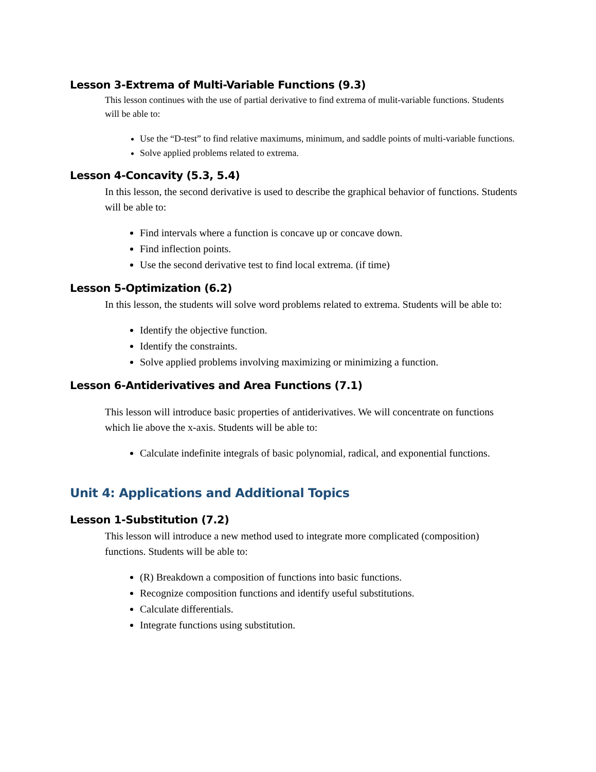Lesson 3-Extrema of Multi-Variable Functions (9.3)
This lesson continues with the use of partial derivative to find extrema of mulit-variable functions. Students will be able to:
Use the “D-test” to find relative maximums, minimum, and saddle points of multi-variable functions.
Solve applied problems related to extrema.
Lesson 4-Concavity (5.3, 5.4)
In this lesson, the second derivative is used to describe the graphical behavior of functions. Students will be able to:
Find intervals where a function is concave up or concave down.
Find inflection points.
Use the second derivative test to find local extrema. (if time)
Lesson 5-Optimization (6.2)
In this lesson, the students will solve word problems related to extrema. Students will be able to:
Identify the objective function.
Identify the constraints.
Solve applied problems involving maximizing or minimizing a function.
Lesson 6-Antiderivatives and Area Functions (7.1)
This lesson will introduce basic properties of antiderivatives. We will concentrate on functions which lie above the x-axis. Students will be able to:
Calculate indefinite integrals of basic polynomial, radical, and exponential functions.
Unit 4: Applications and Additional Topics
Lesson 1-Substitution (7.2)
This lesson will introduce a new method used to integrate more complicated (composition) functions. Students will be able to:
(R) Breakdown a composition of functions into basic functions.
Recognize composition functions and identify useful substitutions.
Calculate differentials.
Integrate functions using substitution.